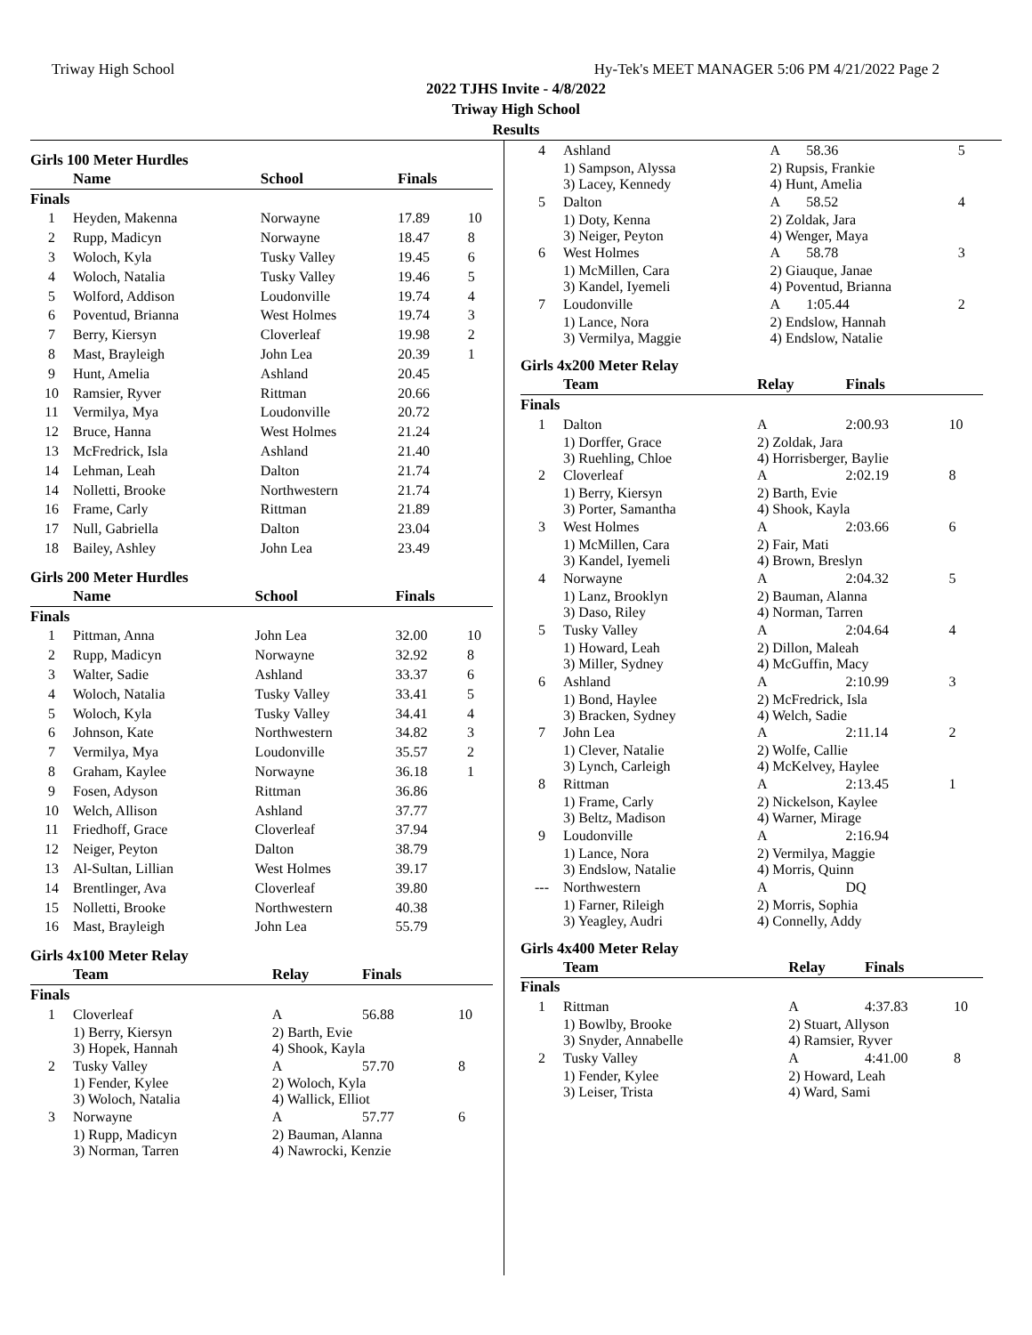Triway High School Hy-Tek's MEET MANAGER 5:06 PM 4/21/2022 Page 2
2022 TJHS Invite - 4/8/2022
Triway High School
Results
Girls 100 Meter Hurdles
| | Name | School | Finals | |
| --- | --- | --- | --- | --- |
| Finals | | | | |
| 1 | Heyden, Makenna | Norwayne | 17.89 | 10 |
| 2 | Rupp, Madicyn | Norwayne | 18.47 | 8 |
| 3 | Woloch, Kyla | Tusky Valley | 19.45 | 6 |
| 4 | Woloch, Natalia | Tusky Valley | 19.46 | 5 |
| 5 | Wolford, Addison | Loudonville | 19.74 | 4 |
| 6 | Poventud, Brianna | West Holmes | 19.74 | 3 |
| 7 | Berry, Kiersyn | Cloverleaf | 19.98 | 2 |
| 8 | Mast, Brayleigh | John Lea | 20.39 | 1 |
| 9 | Hunt, Amelia | Ashland | 20.45 | |
| 10 | Ramsier, Ryver | Rittman | 20.66 | |
| 11 | Vermilya, Mya | Loudonville | 20.72 | |
| 12 | Bruce, Hanna | West Holmes | 21.24 | |
| 13 | McFredrick, Isla | Ashland | 21.40 | |
| 14 | Lehman, Leah | Dalton | 21.74 | |
| 14 | Nolletti, Brooke | Northwestern | 21.74 | |
| 16 | Frame, Carly | Rittman | 21.89 | |
| 17 | Null, Gabriella | Dalton | 23.04 | |
| 18 | Bailey, Ashley | John Lea | 23.49 | |
Girls 200 Meter Hurdles
| | Name | School | Finals | |
| --- | --- | --- | --- | --- |
| Finals | | | | |
| 1 | Pittman, Anna | John Lea | 32.00 | 10 |
| 2 | Rupp, Madicyn | Norwayne | 32.92 | 8 |
| 3 | Walter, Sadie | Ashland | 33.37 | 6 |
| 4 | Woloch, Natalia | Tusky Valley | 33.41 | 5 |
| 5 | Woloch, Kyla | Tusky Valley | 34.41 | 4 |
| 6 | Johnson, Kate | Northwestern | 34.82 | 3 |
| 7 | Vermilya, Mya | Loudonville | 35.57 | 2 |
| 8 | Graham, Kaylee | Norwayne | 36.18 | 1 |
| 9 | Fosen, Adyson | Rittman | 36.86 | |
| 10 | Welch, Allison | Ashland | 37.77 | |
| 11 | Friedhoff, Grace | Cloverleaf | 37.94 | |
| 12 | Neiger, Peyton | Dalton | 38.79 | |
| 13 | Al-Sultan, Lillian | West Holmes | 39.17 | |
| 14 | Brentlinger, Ava | Cloverleaf | 39.80 | |
| 15 | Nolletti, Brooke | Northwestern | 40.38 | |
| 16 | Mast, Brayleigh | John Lea | 55.79 | |
Girls 4x100 Meter Relay
| | Team | Relay | Finals | |
| --- | --- | --- | --- | --- |
| Finals | | | | |
| 1 | Cloverleaf | A | 56.88 | 10 |
| | 1) Berry, Kiersyn 3) Hopek, Hannah | 2) Barth, Evie 4) Shook, Kayla | | |
| 2 | Tusky Valley | A | 57.70 | 8 |
| | 1) Fender, Kylee 3) Woloch, Natalia | 2) Woloch, Kyla 4) Wallick, Elliot | | |
| 3 | Norwayne | A | 57.77 | 6 |
| | 1) Rupp, Madicyn 3) Norman, Tarren | 2) Bauman, Alanna 4) Nawrocki, Kenzie | | |
| 4 | Ashland | A | 58.36 | 5 |
| | 1) Sampson, Alyssa 3) Lacey, Kennedy | 2) Rupsis, Frankie 4) Hunt, Amelia | | |
| 5 | Dalton | A | 58.52 | 4 |
| | 1) Doty, Kenna 3) Neiger, Peyton | 2) Zoldak, Jara 4) Wenger, Maya | | |
| 6 | West Holmes | A | 58.78 | 3 |
| | 1) McMillen, Cara 3) Kandel, Iyemeli | 2) Giauque, Janae 4) Poventud, Brianna | | |
| 7 | Loudonville | A | 1:05.44 | 2 |
| | 1) Lance, Nora 3) Vermilya, Maggie | 2) Endslow, Hannah 4) Endslow, Natalie | | |
Girls 4x200 Meter Relay
| | Team | Relay | Finals | |
| --- | --- | --- | --- | --- |
| Finals | | | | |
| 1 | Dalton | A | 2:00.93 | 10 |
| | 1) Dorffer, Grace 3) Ruehling, Chloe | 2) Zoldak, Jara 4) Horrisberger, Baylie | | |
| 2 | Cloverleaf | A | 2:02.19 | 8 |
| | 1) Berry, Kiersyn 3) Porter, Samantha | 2) Barth, Evie 4) Shook, Kayla | | |
| 3 | West Holmes | A | 2:03.66 | 6 |
| | 1) McMillen, Cara 3) Kandel, Iyemeli | 2) Fair, Mati 4) Brown, Breslyn | | |
| 4 | Norwayne | A | 2:04.32 | 5 |
| | 1) Lanz, Brooklyn 3) Daso, Riley | 2) Bauman, Alanna 4) Norman, Tarren | | |
| 5 | Tusky Valley | A | 2:04.64 | 4 |
| | 1) Howard, Leah 3) Miller, Sydney | 2) Dillon, Maleah 4) McGuffin, Macy | | |
| 6 | Ashland | A | 2:10.99 | 3 |
| | 1) Bond, Haylee 3) Bracken, Sydney | 2) McFredrick, Isla 4) Welch, Sadie | | |
| 7 | John Lea | A | 2:11.14 | 2 |
| | 1) Clever, Natalie 3) Lynch, Carleigh | 2) Wolfe, Callie 4) McKelvey, Haylee | | |
| 8 | Rittman | A | 2:13.45 | 1 |
| | 1) Frame, Carly 3) Beltz, Madison | 2) Nickelson, Kaylee 4) Warner, Mirage | | |
| 9 | Loudonville | A | 2:16.94 | |
| | 1) Lance, Nora 3) Endslow, Natalie | 2) Vermilya, Maggie 4) Morris, Quinn | | |
| --- | Northwestern | A | DQ | |
| | 1) Farner, Rileigh 3) Yeagley, Audri | 2) Morris, Sophia 4) Connelly, Addy | | |
Girls 4x400 Meter Relay
| | Team | Relay | Finals | |
| --- | --- | --- | --- | --- |
| Finals | | | | |
| 1 | Rittman | A | 4:37.83 | 10 |
| | 1) Bowlby, Brooke 3) Snyder, Annabelle | 2) Stuart, Allyson 4) Ramsier, Ryver | | |
| 2 | Tusky Valley | A | 4:41.00 | 8 |
| | 1) Fender, Kylee 3) Leiser, Trista | 2) Howard, Leah 4) Ward, Sami | | |